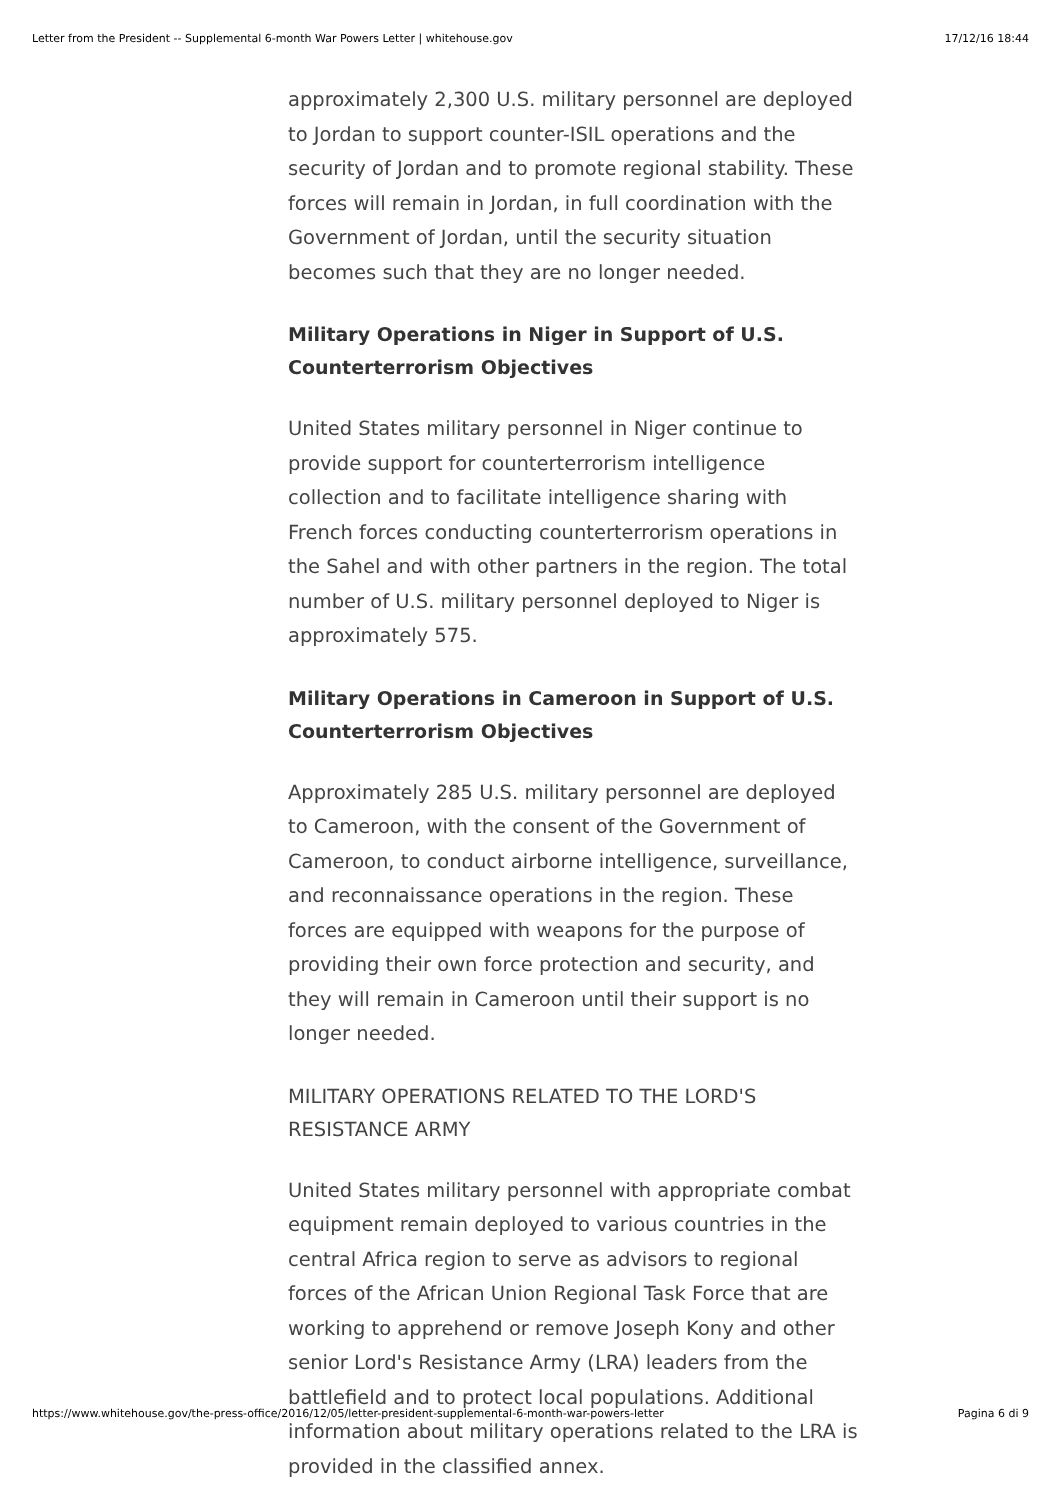Letter from the President -- Supplemental 6-month War Powers Letter | whitehouse.gov 17/12/16 18:44
approximately 2,300 U.S. military personnel are deployed to Jordan to support counter-ISIL operations and the security of Jordan and to promote regional stability. These forces will remain in Jordan, in full coordination with the Government of Jordan, until the security situation becomes such that they are no longer needed.
Military Operations in Niger in Support of U.S. Counterterrorism Objectives
United States military personnel in Niger continue to provide support for counterterrorism intelligence collection and to facilitate intelligence sharing with French forces conducting counterterrorism operations in the Sahel and with other partners in the region. The total number of U.S. military personnel deployed to Niger is approximately 575.
Military Operations in Cameroon in Support of U.S. Counterterrorism Objectives
Approximately 285 U.S. military personnel are deployed to Cameroon, with the consent of the Government of Cameroon, to conduct airborne intelligence, surveillance, and reconnaissance operations in the region. These forces are equipped with weapons for the purpose of providing their own force protection and security, and they will remain in Cameroon until their support is no longer needed.
MILITARY OPERATIONS RELATED TO THE LORD'S RESISTANCE ARMY
United States military personnel with appropriate combat equipment remain deployed to various countries in the central Africa region to serve as advisors to regional forces of the African Union Regional Task Force that are working to apprehend or remove Joseph Kony and other senior Lord's Resistance Army (LRA) leaders from the battlefield and to protect local populations. Additional information about military operations related to the LRA is provided in the classified annex.
https://www.whitehouse.gov/the-press-office/2016/12/05/letter-president-supplemental-6-month-war-powers-letter Pagina 6 di 9